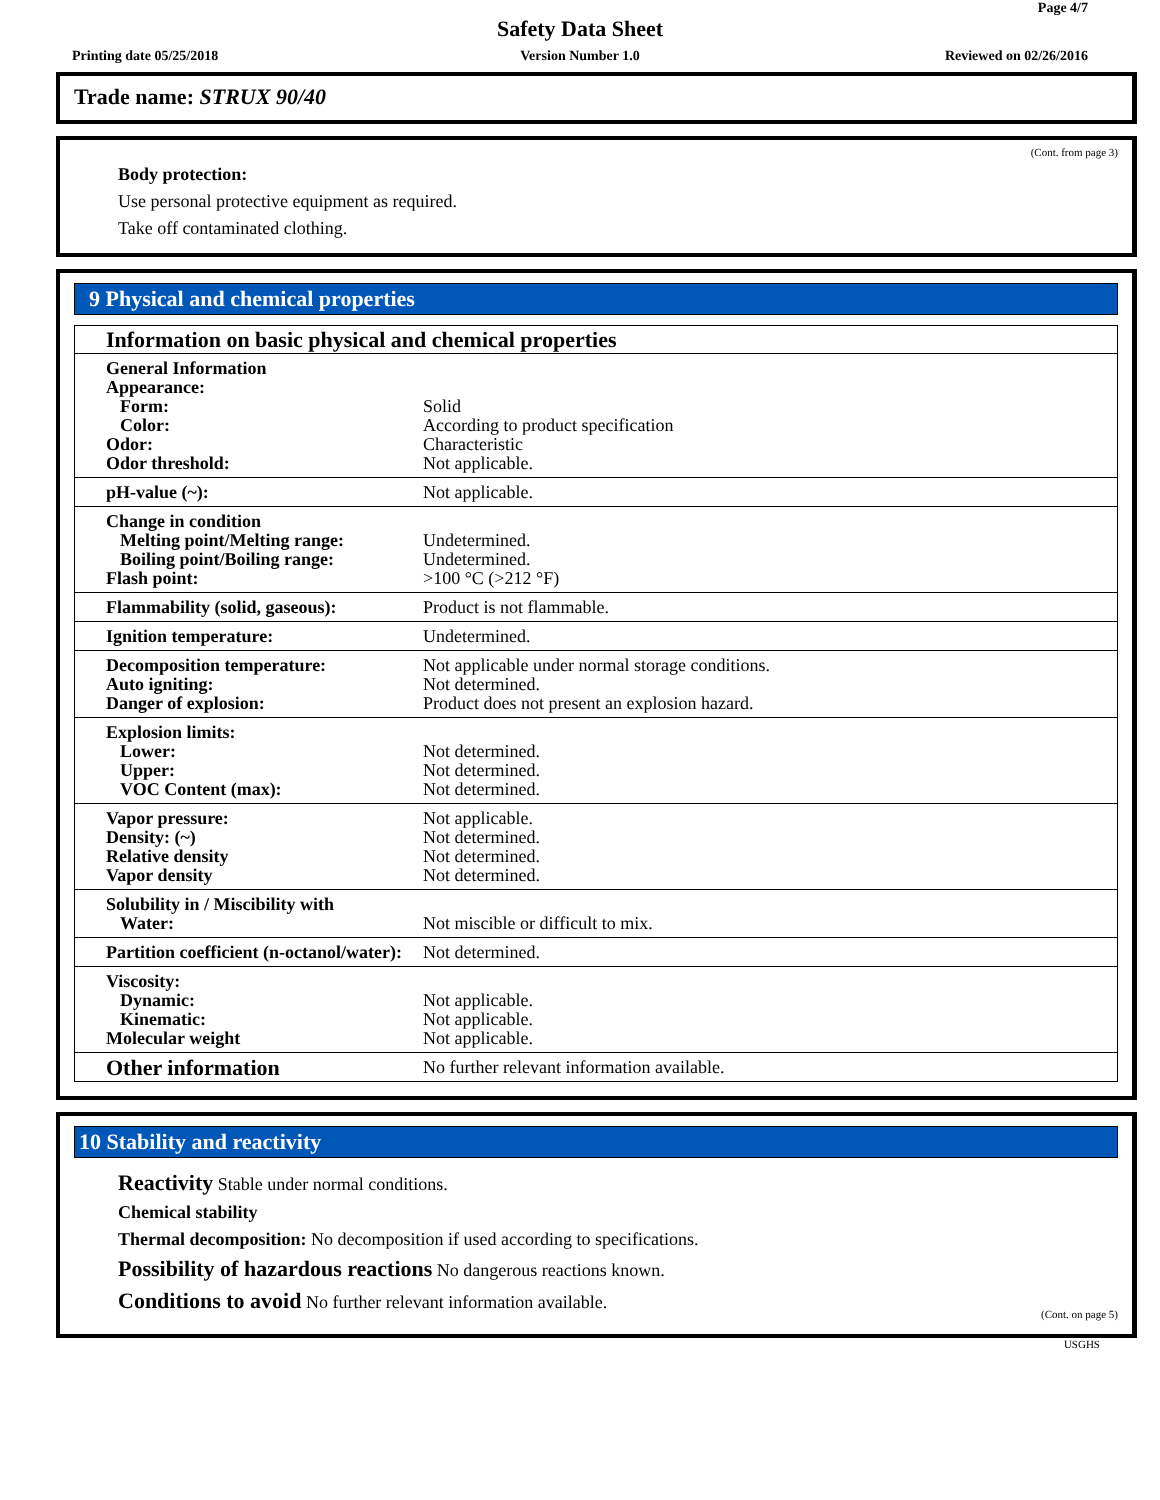Page 4/7
Safety Data Sheet
Printing date 05/25/2018
Version Number 1.0 Reviewed on 02/26/2016
Trade name: STRUX 90/40
(Cont. from page 3)
Body protection:
Use personal protective equipment as required.
Take off contaminated clothing.
9 Physical and chemical properties
| Information on basic physical and chemical properties | |
| General Information Appearance: Form: Color: Odor: Odor threshold: | Solid According to product specification Characteristic Not applicable. |
| pH-value (~): | Not applicable. |
| Change in condition Melting point/Melting range: Boiling point/Boiling range: Flash point: | Undetermined. Undetermined. >100 °C (>212 °F) |
| Flammability (solid, gaseous): | Product is not flammable. |
| Ignition temperature: | Undetermined. |
| Decomposition temperature: Auto igniting: Danger of explosion: | Not applicable under normal storage conditions. Not determined. Product does not present an explosion hazard. |
| Explosion limits: Lower: Upper: VOC Content (max): | Not determined. Not determined. Not determined. |
| Vapor pressure: Density: (~) Relative density Vapor density | Not applicable. Not determined. Not determined. Not determined. |
| Solubility in / Miscibility with Water: | Not miscible or difficult to mix. |
| Partition coefficient (n-octanol/water): | Not determined. |
| Viscosity: Dynamic: Kinematic: Molecular weight | Not applicable. Not applicable. Not applicable. |
| Other information | No further relevant information available. |
10 Stability and reactivity
Reactivity Stable under normal conditions.
Chemical stability
Thermal decomposition: No decomposition if used according to specifications.
Possibility of hazardous reactions No dangerous reactions known.
Conditions to avoid No further relevant information available.
(Cont. on page 5)
USGHS